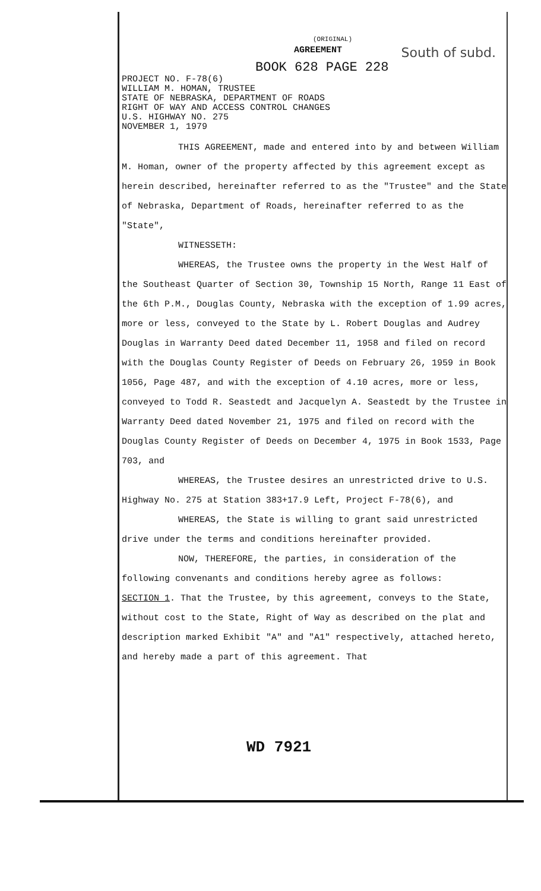(ORIGINAL)
AGREEMENT South of subd.
BOOK 628 PAGE 228
PROJECT NO. F-78(6)
WILLIAM M. HOMAN, TRUSTEE
STATE OF NEBRASKA, DEPARTMENT OF ROADS
RIGHT OF WAY AND ACCESS CONTROL CHANGES
U.S. HIGHWAY NO. 275
NOVEMBER 1, 1979
THIS AGREEMENT, made and entered into by and between William M. Homan, owner of the property affected by this agreement except as herein described, hereinafter referred to as the "Trustee" and the State of Nebraska, Department of Roads, hereinafter referred to as the "State",
WITNESSETH:
WHEREAS, the Trustee owns the property in the West Half of the Southeast Quarter of Section 30, Township 15 North, Range 11 East of the 6th P.M., Douglas County, Nebraska with the exception of 1.99 acres, more or less, conveyed to the State by L. Robert Douglas and Audrey Douglas in Warranty Deed dated December 11, 1958 and filed on record with the Douglas County Register of Deeds on February 26, 1959 in Book 1056, Page 487, and with the exception of 4.10 acres, more or less, conveyed to Todd R. Seastedt and Jacquelyn A. Seastedt by the Trustee in Warranty Deed dated November 21, 1975 and filed on record with the Douglas County Register of Deeds on December 4, 1975 in Book 1533, Page 703, and
WHEREAS, the Trustee desires an unrestricted drive to U.S. Highway No. 275 at Station 383+17.9 Left, Project F-78(6), and
WHEREAS, the State is willing to grant said unrestricted drive under the terms and conditions hereinafter provided.
NOW, THEREFORE, the parties, in consideration of the following convenants and conditions hereby agree as follows:
SECTION 1. That the Trustee, by this agreement, conveys to the State, without cost to the State, Right of Way as described on the plat and description marked Exhibit "A" and "A1" respectively, attached hereto, and hereby made a part of this agreement. That
WD 7921